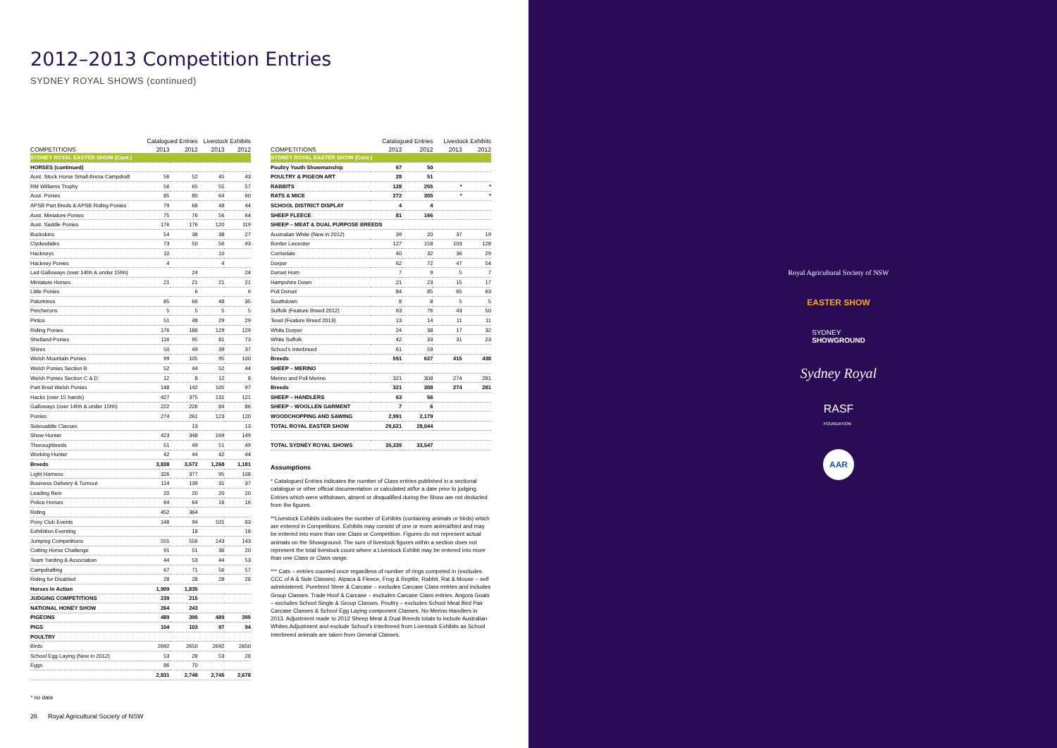2012–2013 Competition Entries
SYDNEY ROYAL SHOWS (continued)
| | Catalogued Entries | | Livestock Exhibits | |
| --- | --- | --- | --- | --- |
| COMPETITIONS | 2013 | 2012 | 2013 | 2012 |
| SYDNEY ROYAL EASTER SHOW (Cont.) | | | | |
| HORSES (continued) | | | | |
| Aust. Stock Horse Small Arena Campdraft | 56 | 52 | 45 | 43 |
| RM Williams Trophy | 56 | 65 | 55 | 57 |
| Aust. Ponies | 85 | 80 | 64 | 60 |
| APSB Part Breds & APSB Riding Ponies | 79 | 68 | 48 | 44 |
| Aust. Miniature Ponies | 75 | 76 | 56 | 64 |
| Aust. Saddle Ponies | 176 | 176 | 120 | 119 |
| Buckskins | 54 | 38 | 38 | 27 |
| Clydesdales | 73 | 50 | 56 | 43 |
| Hackneys | 10 | | 10 | |
| Hackney Ponies | 4 | | 4 | |
| Led Galloways (over 14hh & under 15hh) | | 24 | | 24 |
| Miniature Horses | 21 | 21 | 21 | 21 |
| Little Ponies | | 6 | | 6 |
| Palominos | 85 | 66 | 48 | 35 |
| Percherons | 5 | 5 | 5 | 5 |
| Pintos | 51 | 48 | 29 | 29 |
| Riding Ponies | 176 | 188 | 129 | 129 |
| Shetland Ponies | 116 | 95 | 81 | 73 |
| Shires | 50 | 49 | 39 | 37 |
| Welsh Mountain Ponies | 99 | 105 | 95 | 100 |
| Welsh Ponies Section B | 52 | 44 | 52 | 44 |
| Welsh Ponies Section C & D | 12 | 8 | 12 | 8 |
| Part Bred Welsh Ponies | 148 | 142 | 105 | 97 |
| Hacks (over 15 hands) | 427 | 375 | 131 | 121 |
| Galloways (over 14hh & under 15hh) | 222 | 226 | 84 | 86 |
| Ponies | 274 | 261 | 123 | 120 |
| Sidesaddle Classes | | 13 | | 13 |
| Show Hunter | 423 | 348 | 169 | 149 |
| Thoroughbreds | 51 | 49 | 51 | 49 |
| Working Hunter | 42 | 44 | 42 | 44 |
| Breeds | 3,838 | 3,572 | 1,268 | 1,181 |
| Light Harness | 326 | 377 | 95 | 108 |
| Business Delivery & Turnout | 114 | 139 | 31 | 37 |
| Leading Rein | 20 | 20 | 20 | 20 |
| Police Horses | 64 | 64 | 16 | 16 |
| Riding | 452 | 364 | | |
| Pony Club Events | 148 | 94 | 101 | 83 |
| Exhibition Eventing | | 18 | | 18 |
| Jumping Competitions | 555 | 556 | 143 | 143 |
| Cutting Horse Challenge | 91 | 51 | 36 | 20 |
| Team Yarding & Association | 44 | 53 | 44 | 53 |
| Campdrafting | 67 | 71 | 56 | 57 |
| Riding for Disabled | 28 | 28 | 28 | 28 |
| Horses In Action | 1,909 | 1,835 | | |
| JUDGING COMPETITIONS | 239 | 215 | | |
| NATIONAL HONEY SHOW | 264 | 243 | | |
| PIGEONS | 489 | 395 | 489 | 395 |
| PIGS | 104 | 103 | 97 | 94 |
| POULTRY | | | | |
| Birds | 2692 | 2650 | 2692 | 2650 |
| School Egg Laying (New in 2012) | 53 | 28 | 53 | 28 |
| Eggs | 86 | 70 | | |
| | 2,831 | 2,748 | 2,745 | 2,678 |
* no data
| | Catalogued Entries | | Livestock Exhibits | |
| --- | --- | --- | --- | --- |
| COMPETITIONS | 2013 | 2012 | 2013 | 2012 |
| SYDNEY ROYAL EASTER SHOW (Cont.) | | | | |
| Poultry Youth Showmanship | 67 | 50 | | |
| POULTRY & PIGEON ART | 28 | 51 | | |
| RABBITS | 128 | 255 | * | * |
| RATS & MICE | 272 | 305 | * | * |
| SCHOOL DISTRICT DISPLAY | 4 | 4 | | |
| SHEEP FLEECE | 81 | 166 | | |
| SHEEP – MEAT & DUAL PURPOSE BREEDS | | | | |
| Australian White (New in 2012) | 39 | 20 | 37 | 19 |
| Border Leicester | 127 | 158 | 103 | 128 |
| Corriedale | 40 | 32 | 36 | 29 |
| Dorper | 62 | 72 | 47 | 54 |
| Dorset Horn | 7 | 9 | 5 | 7 |
| Hampshire Down | 21 | 23 | 15 | 17 |
| Poll Dorset | 84 | 85 | 65 | 63 |
| Southdown | 8 | 8 | 5 | 5 |
| Suffolk (Feature Breed 2012) | 63 | 76 | 43 | 50 |
| Texel (Feature Breed 2013) | 13 | 14 | 11 | 11 |
| White Dorper | 24 | 38 | 17 | 32 |
| White Suffolk | 42 | 33 | 31 | 23 |
| School’s Interbreed | 61 | 59 | | |
| Breeds | 591 | 627 | 415 | 438 |
| SHEEP – MERINO | | | | |
| Merino and Poll Merino | 321 | 308 | 274 | 281 |
| Breeds | 321 | 308 | 274 | 281 |
| SHEEP – HANDLERS | 63 | 56 | | |
| SHEEP – WOOLLEN GARMENT | 7 | 6 | | |
| WOODCHOPPING AND SAWING | 2,991 | 2,179 | | |
| TOTAL ROYAL EASTER SHOW | 29,621 | 28,044 | | |
| TOTAL SYDNEY ROYAL SHOWS | 35,339 | 33,547 | | |
Assumptions
* Catalogued Entries indicates the number of Class entries published in a sectional catalogue or other official documentation or calculated at/for a date prior to judging. Entries which were withdrawn, absent or disqualified during the Show are not deducted from the figures.
**Livestock Exhibits indicates the number of Exhibits (containing animals or birds) which are entered in Competitions. Exhibits may consist of one or more animal/bird and may be entered into more than one Class or Competition. Figures do not represent actual animals on the Showground. The sum of livestock figures within a section does not represent the total livestock count where a Livestock Exhibit may be entered into more than one Class or Class range.
*** Cats – entries counted once regardless of number of rings competed in (excludes CCC of A & Side Classes). Alpaca & Fleece, Frog & Reptile, Rabbit, Rat & Mouse – self administered. Purebred Steer & Carcase – excludes Carcase Class entries and includes Group Classes. Trade Hoof & Carcase – excludes Carcase Class entries. Angora Goats – excludes School Single & Group Classes. Poultry – excludes School Meat Bird Pair Carcase Classes & School Egg Laying component Classes. No Merino Handlers in 2013. Adjustment made to 2012 Sheep Meat & Dual Breeds totals to include Australian Whites.Adjustment and exclude School’s Interbreed from Livestock Exhibits as School Interbreed animals are taken from General Classes.
26 Royal Agricultural Society of NSW
Royal Agricultural Society of NSW
EASTER SHOW
SYDNEY
SHOWGROUND
Sydney Royal
RASF
FOUNDATION
AAR